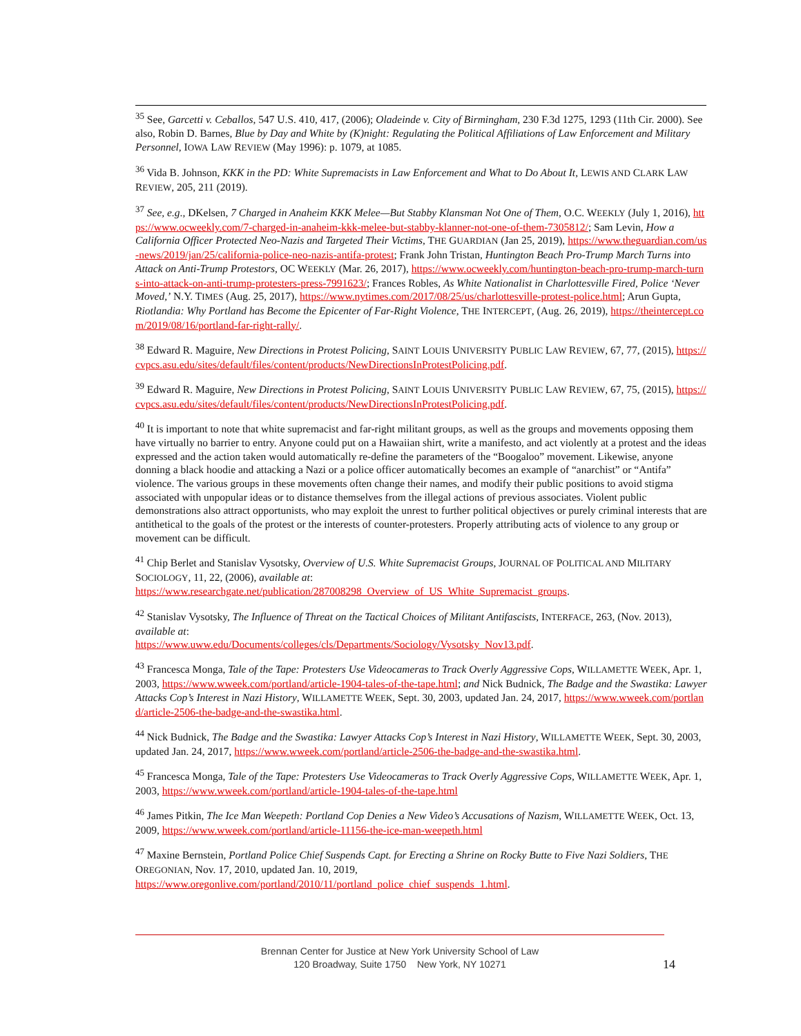<sup>35</sup> See, Garcetti v. Ceballos, 547 U.S. 410, 417, (2006); Oladeinde v. City of Birmingham, 230 F.3d 1275, 1293 (11th Cir. 2000). See also, Robin D. Barnes, Blue by Day and White by (K)night: Regulating the Political Affiliations of Law Enforcement and Military Personnel, IOWA LAW REVIEW (May 1996): p. 1079, at 1085.
<sup>36</sup> Vida B. Johnson, KKK in the PD: White Supremacists in Law Enforcement and What to Do About It, LEWIS AND CLARK LAW REVIEW, 205, 211 (2019).
<sup>37</sup> See, e.g., DKelsen, 7 Charged in Anaheim KKK Melee—But Stabby Klansman Not One of Them, O.C. WEEKLY (July 1, 2016), https://www.ocweekly.com/7-charged-in-anaheim-kkk-melee-but-stabby-klanner-not-one-of-them-7305812/; Sam Levin, How a California Officer Protected Neo-Nazis and Targeted Their Victims, THE GUARDIAN (Jan 25, 2019), https://www.theguardian.com/us-news/2019/jan/25/california-police-neo-nazis-antifa-protest; Frank John Tristan, Huntington Beach Pro-Trump March Turns into Attack on Anti-Trump Protestors, OC WEEKLY (Mar. 26, 2017), https://www.ocweekly.com/huntington-beach-pro-trump-march-turns-into-attack-on-anti-trump-protesters-press-7991623/; Frances Robles, As White Nationalist in Charlottesville Fired, Police ‘Never Moved,’ N.Y. TIMES (Aug. 25, 2017), https://www.nytimes.com/2017/08/25/us/charlottesville-protest-police.html; Arun Gupta, Riotlandia: Why Portland has Become the Epicenter of Far-Right Violence, THE INTERCEPT, (Aug. 26, 2019), https://theintercept.com/2019/08/16/portland-far-right-rally/.
<sup>38</sup> Edward R. Maguire, New Directions in Protest Policing, SAINT LOUIS UNIVERSITY PUBLIC LAW REVIEW, 67, 77, (2015), https://cvpcs.asu.edu/sites/default/files/content/products/NewDirectionsInProtestPolicing.pdf.
<sup>39</sup> Edward R. Maguire, New Directions in Protest Policing, SAINT LOUIS UNIVERSITY PUBLIC LAW REVIEW, 67, 75, (2015), https://cvpcs.asu.edu/sites/default/files/content/products/NewDirectionsInProtestPolicing.pdf.
<sup>40</sup> It is important to note that white supremacist and far-right militant groups, as well as the groups and movements opposing them have virtually no barrier to entry. Anyone could put on a Hawaiian shirt, write a manifesto, and act violently at a protest and the ideas expressed and the action taken would automatically re-define the parameters of the “Boogaloo” movement. Likewise, anyone donning a black hoodie and attacking a Nazi or a police officer automatically becomes an example of “anarchist” or “Antifa” violence. The various groups in these movements often change their names, and modify their public positions to avoid stigma associated with unpopular ideas or to distance themselves from the illegal actions of previous associates. Violent public demonstrations also attract opportunists, who may exploit the unrest to further political objectives or purely criminal interests that are antithetical to the goals of the protest or the interests of counter-protesters. Properly attributing acts of violence to any group or movement can be difficult.
<sup>41</sup> Chip Berlet and Stanislav Vysotsky, Overview of U.S. White Supremacist Groups, JOURNAL OF POLITICAL AND MILITARY SOCIOLOGY, 11, 22, (2006), available at:
https://www.researchgate.net/publication/287008298_Overview_of_US_White_Supremacist_groups.
<sup>42</sup> Stanislav Vysotsky, The Influence of Threat on the Tactical Choices of Militant Antifascists, INTERFACE, 263, (Nov. 2013), available at:
https://www.uww.edu/Documents/colleges/cls/Departments/Sociology/Vysotsky_Nov13.pdf.
<sup>43</sup> Francesca Monga, Tale of the Tape: Protesters Use Videocameras to Track Overly Aggressive Cops, WILLAMETTE WEEK, Apr. 1, 2003, https://www.wweek.com/portland/article-1904-tales-of-the-tape.html; and Nick Budnick, The Badge and the Swastika: Lawyer Attacks Cop’s Interest in Nazi History, WILLAMETTE WEEK, Sept. 30, 2003, updated Jan. 24, 2017, https://www.wweek.com/portland/article-2506-the-badge-and-the-swastika.html.
<sup>44</sup> Nick Budnick, The Badge and the Swastika: Lawyer Attacks Cop’s Interest in Nazi History, WILLAMETTE WEEK, Sept. 30, 2003, updated Jan. 24, 2017, https://www.wweek.com/portland/article-2506-the-badge-and-the-swastika.html.
<sup>45</sup> Francesca Monga, Tale of the Tape: Protesters Use Videocameras to Track Overly Aggressive Cops, WILLAMETTE WEEK, Apr. 1, 2003, https://www.wweek.com/portland/article-1904-tales-of-the-tape.html
<sup>46</sup> James Pitkin, The Ice Man Weepeth: Portland Cop Denies a New Video’s Accusations of Nazism, WILLAMETTE WEEK, Oct. 13, 2009, https://www.wweek.com/portland/article-11156-the-ice-man-weepeth.html
<sup>47</sup> Maxine Bernstein, Portland Police Chief Suspends Capt. for Erecting a Shrine on Rocky Butte to Five Nazi Soldiers, THE OREGONIAN, Nov. 17, 2010, updated Jan. 10, 2019,
https://www.oregonlive.com/portland/2010/11/portland_police_chief_suspends_1.html.
Brennan Center for Justice at New York University School of Law
120 Broadway, Suite 1750 New York, NY 10271
14